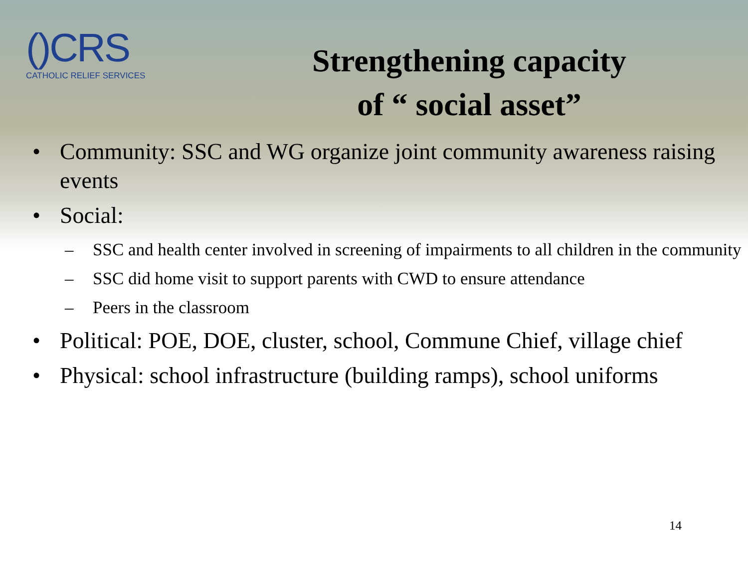()CRS
CATHOLIC RELIEF SERVICES
Strengthening capacity
of “ social asset”
• Community: SSC and WG organize joint community awareness raising events
• Social:
– SSC and health center involved in screening of impairments to all children in the community
– SSC did home visit to support parents with CWD to ensure attendance
– Peers in the classroom
• Political: POE, DOE, cluster, school, Commune Chief, village chief
• Physical: school infrastructure (building ramps), school uniforms
14